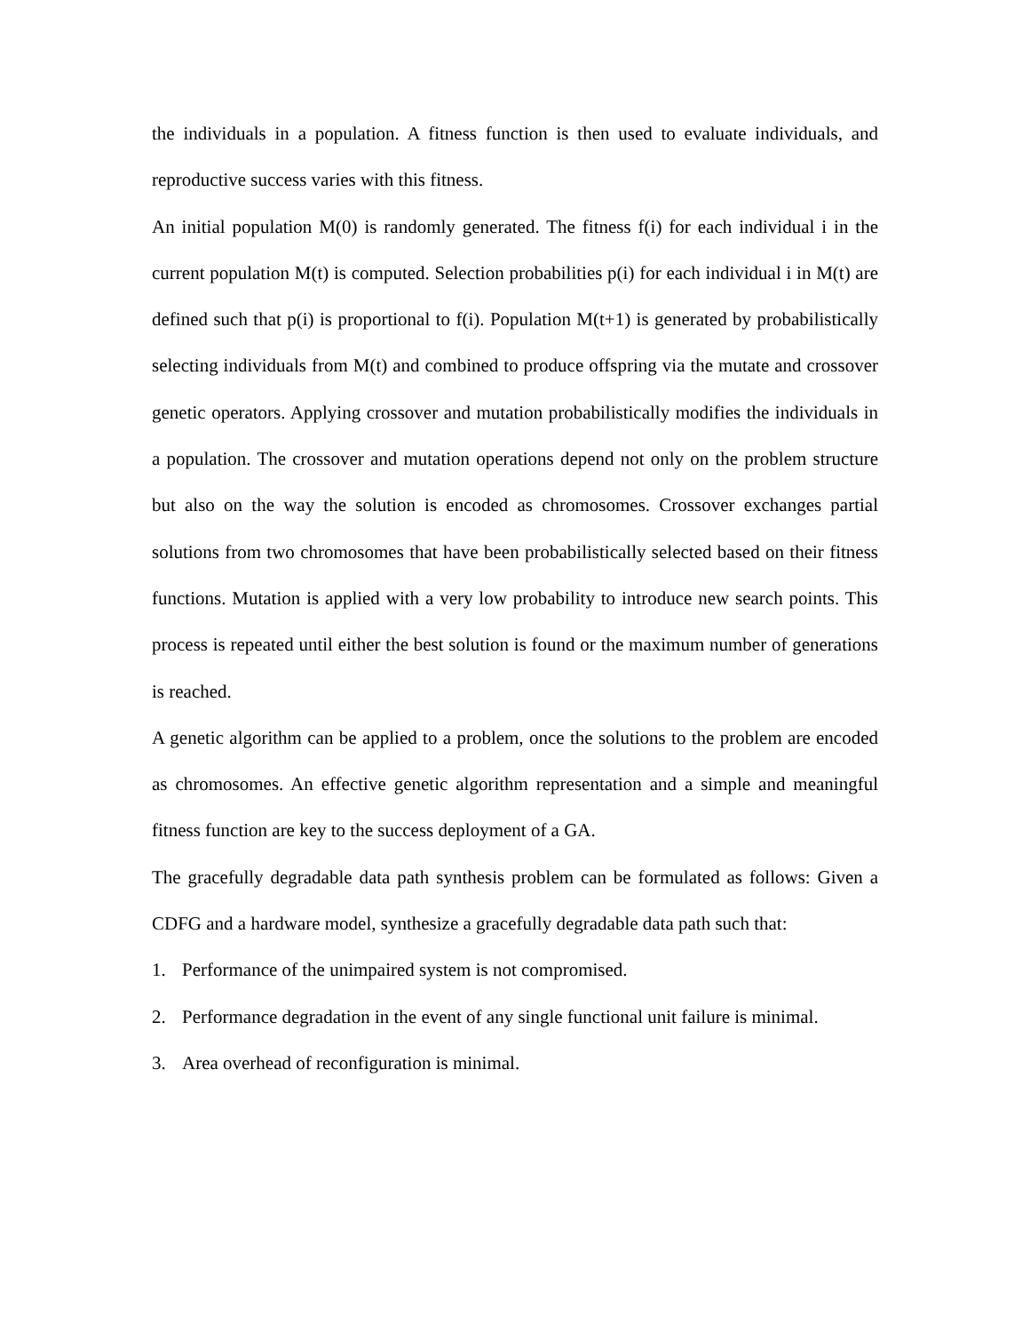the individuals in a population. A fitness function is then used to evaluate individuals, and reproductive success varies with this fitness.
An initial population M(0) is randomly generated. The fitness f(i) for each individual i in the current population M(t) is computed. Selection probabilities p(i) for each individual i in M(t) are defined such that p(i) is proportional to f(i). Population M(t+1) is generated by probabilistically selecting individuals from M(t) and combined to produce offspring via the mutate and crossover genetic operators. Applying crossover and mutation probabilistically modifies the individuals in a population. The crossover and mutation operations depend not only on the problem structure but also on the way the solution is encoded as chromosomes. Crossover exchanges partial solutions from two chromosomes that have been probabilistically selected based on their fitness functions. Mutation is applied with a very low probability to introduce new search points. This process is repeated until either the best solution is found or the maximum number of generations is reached.
A genetic algorithm can be applied to a problem, once the solutions to the problem are encoded as chromosomes. An effective genetic algorithm representation and a simple and meaningful fitness function are key to the success deployment of a GA.
The gracefully degradable data path synthesis problem can be formulated as follows: Given a CDFG and a hardware model, synthesize a gracefully degradable data path such that:
1. Performance of the unimpaired system is not compromised.
2. Performance degradation in the event of any single functional unit failure is minimal.
3. Area overhead of reconfiguration is minimal.